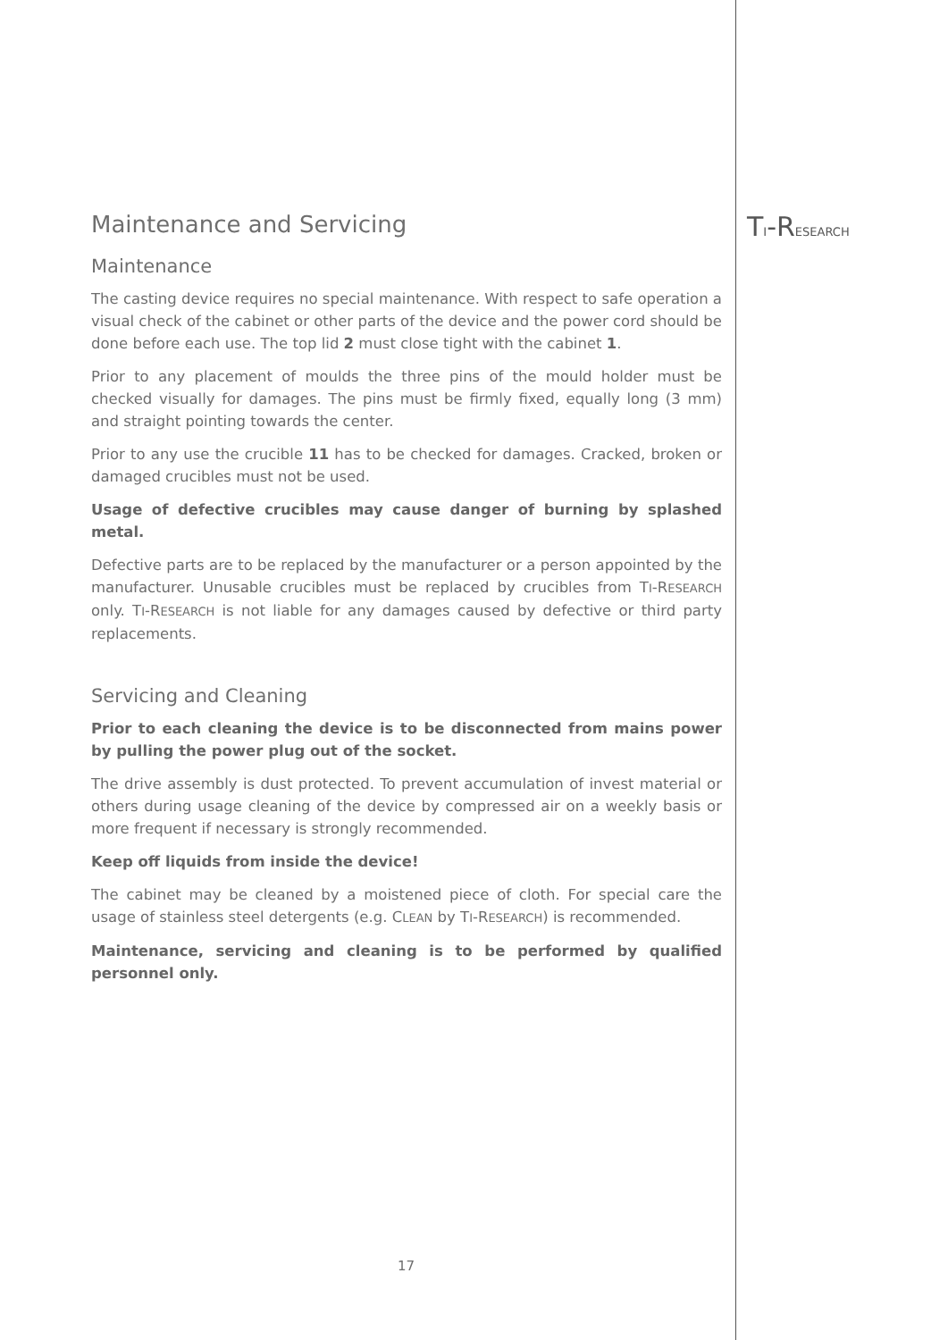TI-RESEARCH
Maintenance and Servicing
Maintenance
The casting device requires no special maintenance. With respect to safe operation a visual check of the cabinet or other parts of the device and the power cord should be done before each use. The top lid 2 must close tight with the cabinet 1.
Prior to any placement of moulds the three pins of the mould holder must be checked visually for damages. The pins must be firmly fixed, equally long (3 mm) and straight pointing towards the center.
Prior to any use the crucible 11 has to be checked for damages. Cracked, broken or damaged crucibles must not be used.
Usage of defective crucibles may cause danger of burning by splashed metal.
Defective parts are to be replaced by the manufacturer or a person appointed by the manufacturer. Unusable crucibles must be replaced by crucibles from TI-RESEARCH only. TI-RESEARCH is not liable for any damages caused by defective or third party replacements.
Servicing and Cleaning
Prior to each cleaning the device is to be disconnected from mains power by pulling the power plug out of the socket.
The drive assembly is dust protected. To prevent accumulation of invest material or others during usage cleaning of the device by compressed air on a weekly basis or more frequent if necessary is strongly recommended.
Keep off liquids from inside the device!
The cabinet may be cleaned by a moistened piece of cloth. For special care the usage of stainless steel detergents (e.g. CLEAN by TI-RESEARCH) is recommended.
Maintenance, servicing and cleaning is to be performed by qualified personnel only.
17